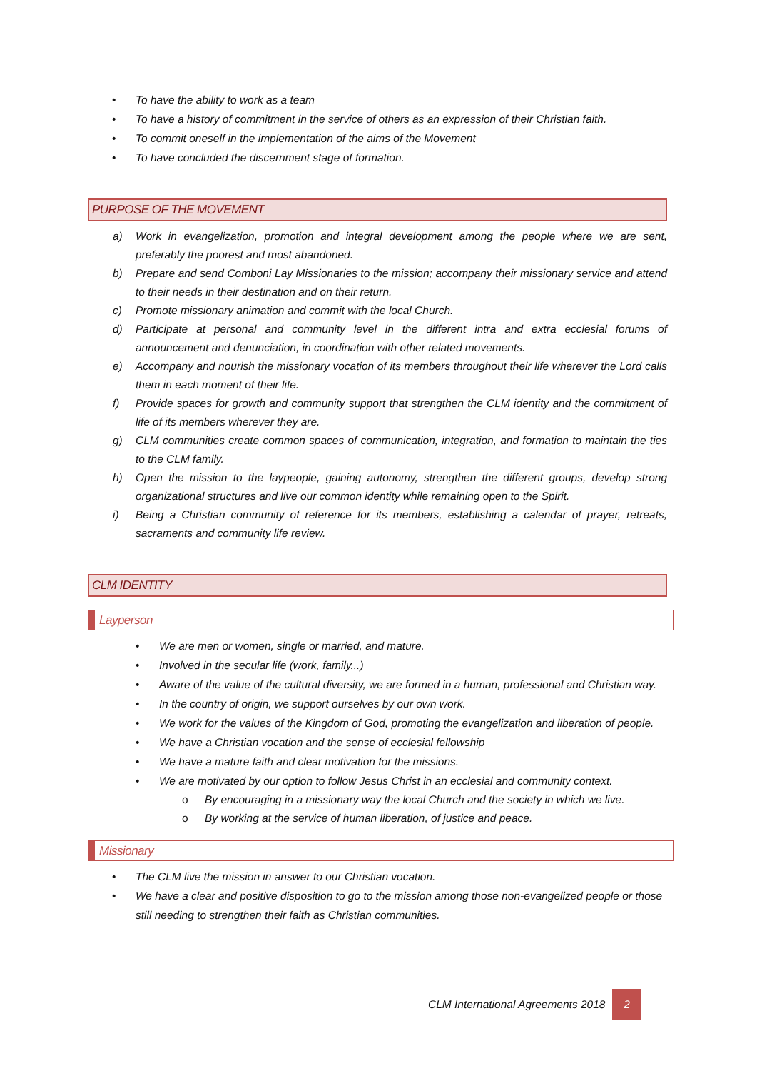• To have the ability to work as a team
• To have a history of commitment in the service of others as an expression of their Christian faith.
• To commit oneself in the implementation of the aims of the Movement
• To have concluded the discernment stage of formation.
PURPOSE OF THE MOVEMENT
a) Work in evangelization, promotion and integral development among the people where we are sent, preferably the poorest and most abandoned.
b) Prepare and send Comboni Lay Missionaries to the mission; accompany their missionary service and attend to their needs in their destination and on their return.
c) Promote missionary animation and commit with the local Church.
d) Participate at personal and community level in the different intra and extra ecclesial forums of announcement and denunciation, in coordination with other related movements.
e) Accompany and nourish the missionary vocation of its members throughout their life wherever the Lord calls them in each moment of their life.
f) Provide spaces for growth and community support that strengthen the CLM identity and the commitment of life of its members wherever they are.
g) CLM communities create common spaces of communication, integration, and formation to maintain the ties to the CLM family.
h) Open the mission to the laypeople, gaining autonomy, strengthen the different groups, develop strong organizational structures and live our common identity while remaining open to the Spirit.
i) Being a Christian community of reference for its members, establishing a calendar of prayer, retreats, sacraments and community life review.
CLM IDENTITY
Layperson
• We are men or women, single or married, and mature.
• Involved in the secular life (work, family...)
• Aware of the value of the cultural diversity, we are formed in a human, professional and Christian way.
• In the country of origin, we support ourselves by our own work.
• We work for the values of the Kingdom of God, promoting the evangelization and liberation of people.
• We have a Christian vocation and the sense of ecclesial fellowship
• We have a mature faith and clear motivation for the missions.
• We are motivated by our option to follow Jesus Christ in an ecclesial and community context.
o By encouraging in a missionary way the local Church and the society in which we live.
o By working at the service of human liberation, of justice and peace.
Missionary
• The CLM live the mission in answer to our Christian vocation.
• We have a clear and positive disposition to go to the mission among those non-evangelized people or those still needing to strengthen their faith as Christian communities.
CLM International Agreements 2018 2